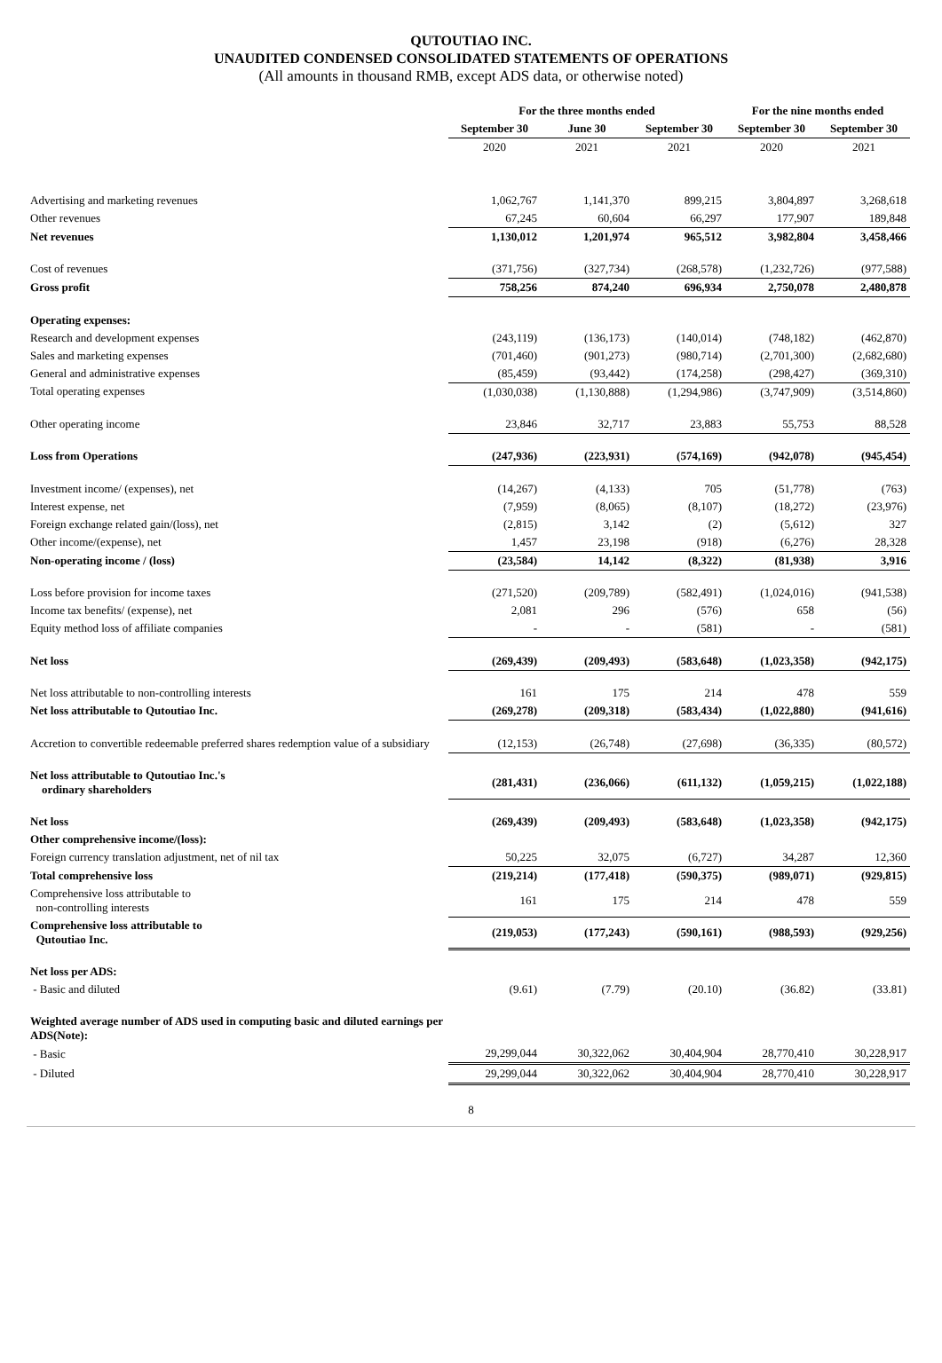QUTOUTIAO INC.
UNAUDITED CONDENSED CONSOLIDATED STATEMENTS OF OPERATIONS
(All amounts in thousand RMB, except ADS data, or otherwise noted)
| | For the three months ended | | | For the nine months ended | |
| --- | --- | --- | --- | --- | --- |
| | September 30 | June 30 | September 30 | September 30 | September 30 |
| | 2020 | 2021 | 2021 | 2020 | 2021 |
| Advertising and marketing revenues | 1,062,767 | 1,141,370 | 899,215 | 3,804,897 | 3,268,618 |
| Other revenues | 67,245 | 60,604 | 66,297 | 177,907 | 189,848 |
| Net revenues | 1,130,012 | 1,201,974 | 965,512 | 3,982,804 | 3,458,466 |
| Cost of revenues | (371,756) | (327,734) | (268,578) | (1,232,726) | (977,588) |
| Gross profit | 758,256 | 874,240 | 696,934 | 2,750,078 | 2,480,878 |
| Operating expenses: | | | | | |
| Research and development expenses | (243,119) | (136,173) | (140,014) | (748,182) | (462,870) |
| Sales and marketing expenses | (701,460) | (901,273) | (980,714) | (2,701,300) | (2,682,680) |
| General and administrative expenses | (85,459) | (93,442) | (174,258) | (298,427) | (369,310) |
| Total operating expenses | (1,030,038) | (1,130,888) | (1,294,986) | (3,747,909) | (3,514,860) |
| Other operating income | 23,846 | 32,717 | 23,883 | 55,753 | 88,528 |
| Loss from Operations | (247,936) | (223,931) | (574,169) | (942,078) | (945,454) |
| Investment income/ (expenses), net | (14,267) | (4,133) | 705 | (51,778) | (763) |
| Interest expense, net | (7,959) | (8,065) | (8,107) | (18,272) | (23,976) |
| Foreign exchange related gain/(loss), net | (2,815) | 3,142 | (2) | (5,612) | 327 |
| Other income/(expense), net | 1,457 | 23,198 | (918) | (6,276) | 28,328 |
| Non-operating income / (loss) | (23,584) | 14,142 | (8,322) | (81,938) | 3,916 |
| Loss before provision for income taxes | (271,520) | (209,789) | (582,491) | (1,024,016) | (941,538) |
| Income tax benefits/ (expense), net | 2,081 | 296 | (576) | 658 | (56) |
| Equity method loss of affiliate companies | - | - | (581) | - | (581) |
| Net loss | (269,439) | (209,493) | (583,648) | (1,023,358) | (942,175) |
| Net loss attributable to non-controlling interests | 161 | 175 | 214 | 478 | 559 |
| Net loss attributable to Qutoutiao Inc. | (269,278) | (209,318) | (583,434) | (1,022,880) | (941,616) |
| Accretion to convertible redeemable preferred shares redemption value of a subsidiary | (12,153) | (26,748) | (27,698) | (36,335) | (80,572) |
| Net loss attributable to Qutoutiao Inc.'s ordinary shareholders | (281,431) | (236,066) | (611,132) | (1,059,215) | (1,022,188) |
| Net loss | (269,439) | (209,493) | (583,648) | (1,023,358) | (942,175) |
| Other comprehensive income/(loss): | | | | | |
| Foreign currency translation adjustment, net of nil tax | 50,225 | 32,075 | (6,727) | 34,287 | 12,360 |
| Total comprehensive loss | (219,214) | (177,418) | (590,375) | (989,071) | (929,815) |
| Comprehensive loss attributable to non-controlling interests | 161 | 175 | 214 | 478 | 559 |
| Comprehensive loss attributable to Qutoutiao Inc. | (219,053) | (177,243) | (590,161) | (988,593) | (929,256) |
| Net loss per ADS: | | | | | |
| - Basic and diluted | (9.61) | (7.79) | (20.10) | (36.82) | (33.81) |
| Weighted average number of ADS used in computing basic and diluted earnings per ADS(Note): | | | | | |
| - Basic | 29,299,044 | 30,322,062 | 30,404,904 | 28,770,410 | 30,228,917 |
| - Diluted | 29,299,044 | 30,322,062 | 30,404,904 | 28,770,410 | 30,228,917 |
8